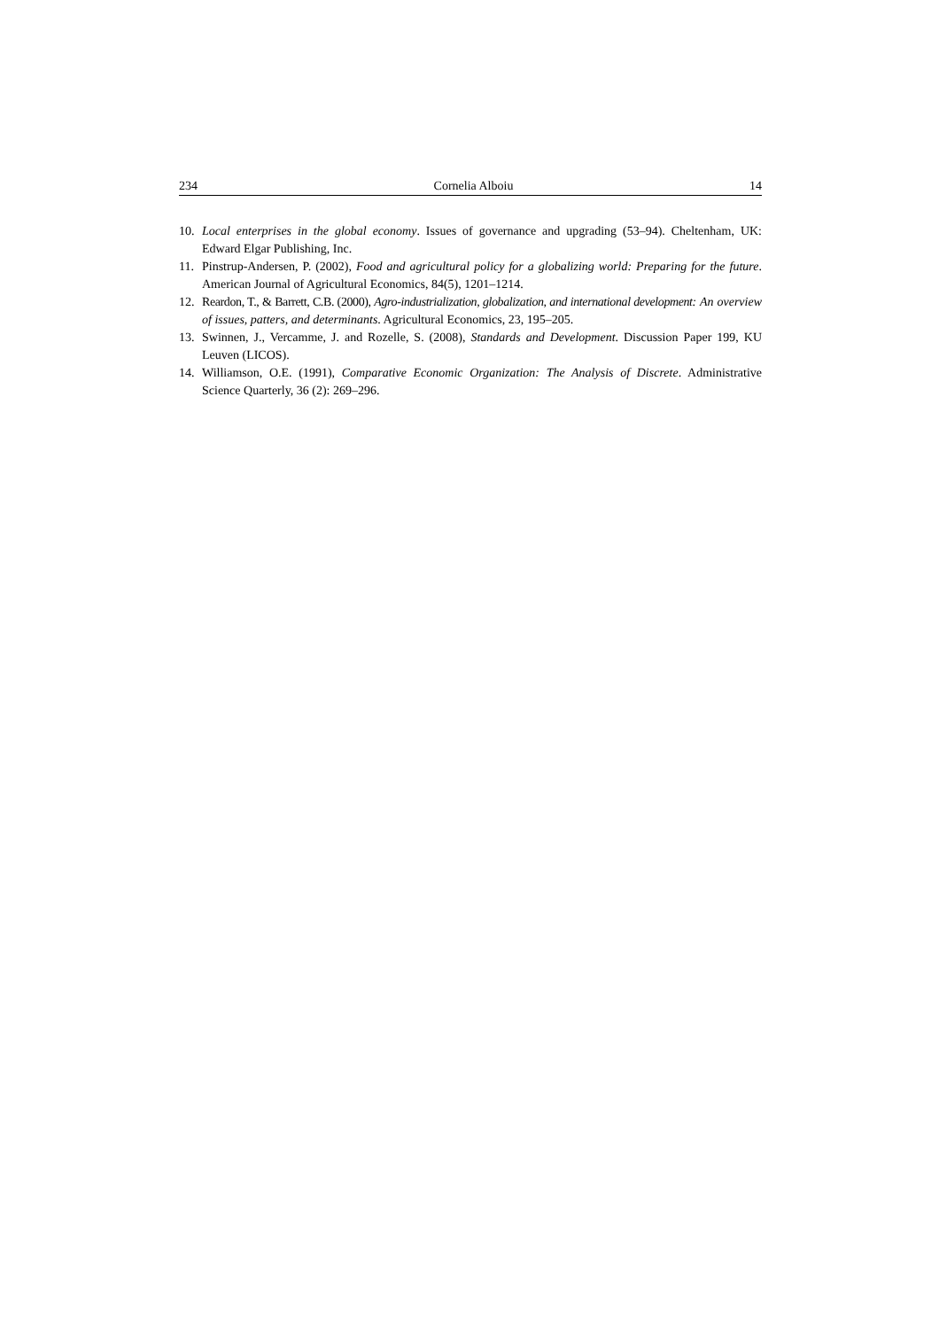234 Cornelia Alboiu 14
10. Local enterprises in the global economy. Issues of governance and upgrading (53–94). Cheltenham, UK: Edward Elgar Publishing, Inc.
11. Pinstrup-Andersen, P. (2002), Food and agricultural policy for a globalizing world: Preparing for the future. American Journal of Agricultural Economics, 84(5), 1201–1214.
12. Reardon, T., & Barrett, C.B. (2000), Agro-industrialization, globalization, and international development: An overview of issues, patters, and determinants. Agricultural Economics, 23, 195–205.
13. Swinnen, J., Vercamme, J. and Rozelle, S. (2008), Standards and Development. Discussion Paper 199, KU Leuven (LICOS).
14. Williamson, O.E. (1991), Comparative Economic Organization: The Analysis of Discrete. Administrative Science Quarterly, 36 (2): 269–296.